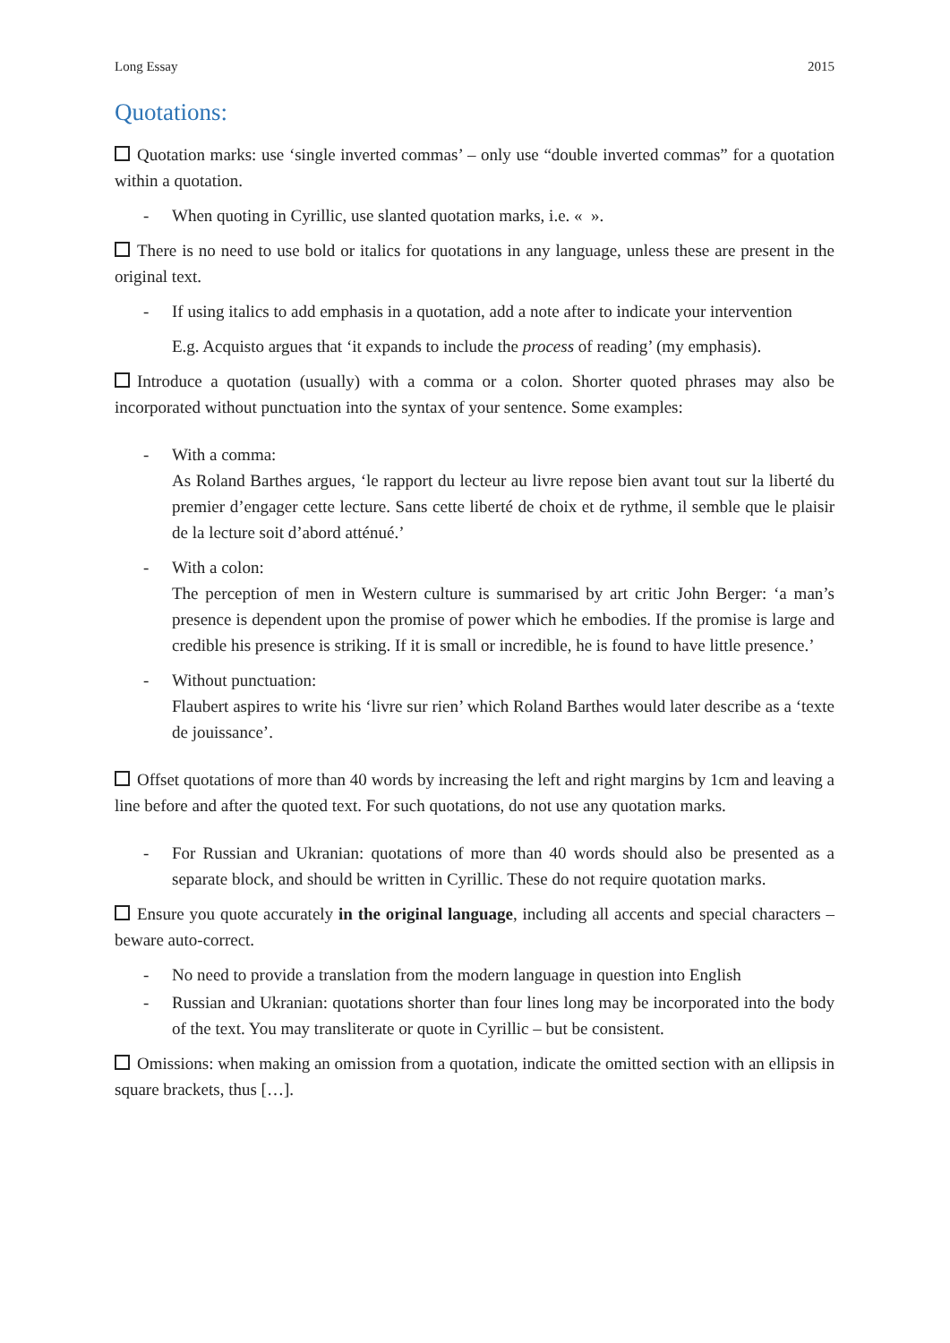Long Essay 2015
Quotations:
Quotation marks: use ‘single inverted commas’ – only use “double inverted commas” for a quotation within a quotation.
- When quoting in Cyrillic, use slanted quotation marks, i.e. « ».
There is no need to use bold or italics for quotations in any language, unless these are present in the original text.
- If using italics to add emphasis in a quotation, add a note after to indicate your intervention
E.g. Acquisto argues that ‘it expands to include the process of reading’ (my emphasis).
Introduce a quotation (usually) with a comma or a colon. Shorter quoted phrases may also be incorporated without punctuation into the syntax of your sentence. Some examples:
- With a comma:
As Roland Barthes argues, ‘le rapport du lecteur au livre repose bien avant tout sur la liberté du premier d’engager cette lecture. Sans cette liberté de choix et de rythme, il semble que le plaisir de la lecture soit d’abord atténué.’
- With a colon:
The perception of men in Western culture is summarised by art critic John Berger: ‘a man’s presence is dependent upon the promise of power which he embodies. If the promise is large and credible his presence is striking. If it is small or incredible, he is found to have little presence.’
- Without punctuation:
Flaubert aspires to write his ‘livre sur rien’ which Roland Barthes would later describe as a ‘texte de jouissance’.
Offset quotations of more than 40 words by increasing the left and right margins by 1cm and leaving a line before and after the quoted text. For such quotations, do not use any quotation marks.
- For Russian and Ukranian: quotations of more than 40 words should also be presented as a separate block, and should be written in Cyrillic. These do not require quotation marks.
Ensure you quote accurately in the original language, including all accents and special characters – beware auto-correct.
- No need to provide a translation from the modern language in question into English
- Russian and Ukranian: quotations shorter than four lines long may be incorporated into the body of the text. You may transliterate or quote in Cyrillic – but be consistent.
Omissions: when making an omission from a quotation, indicate the omitted section with an ellipsis in square brackets, thus […].